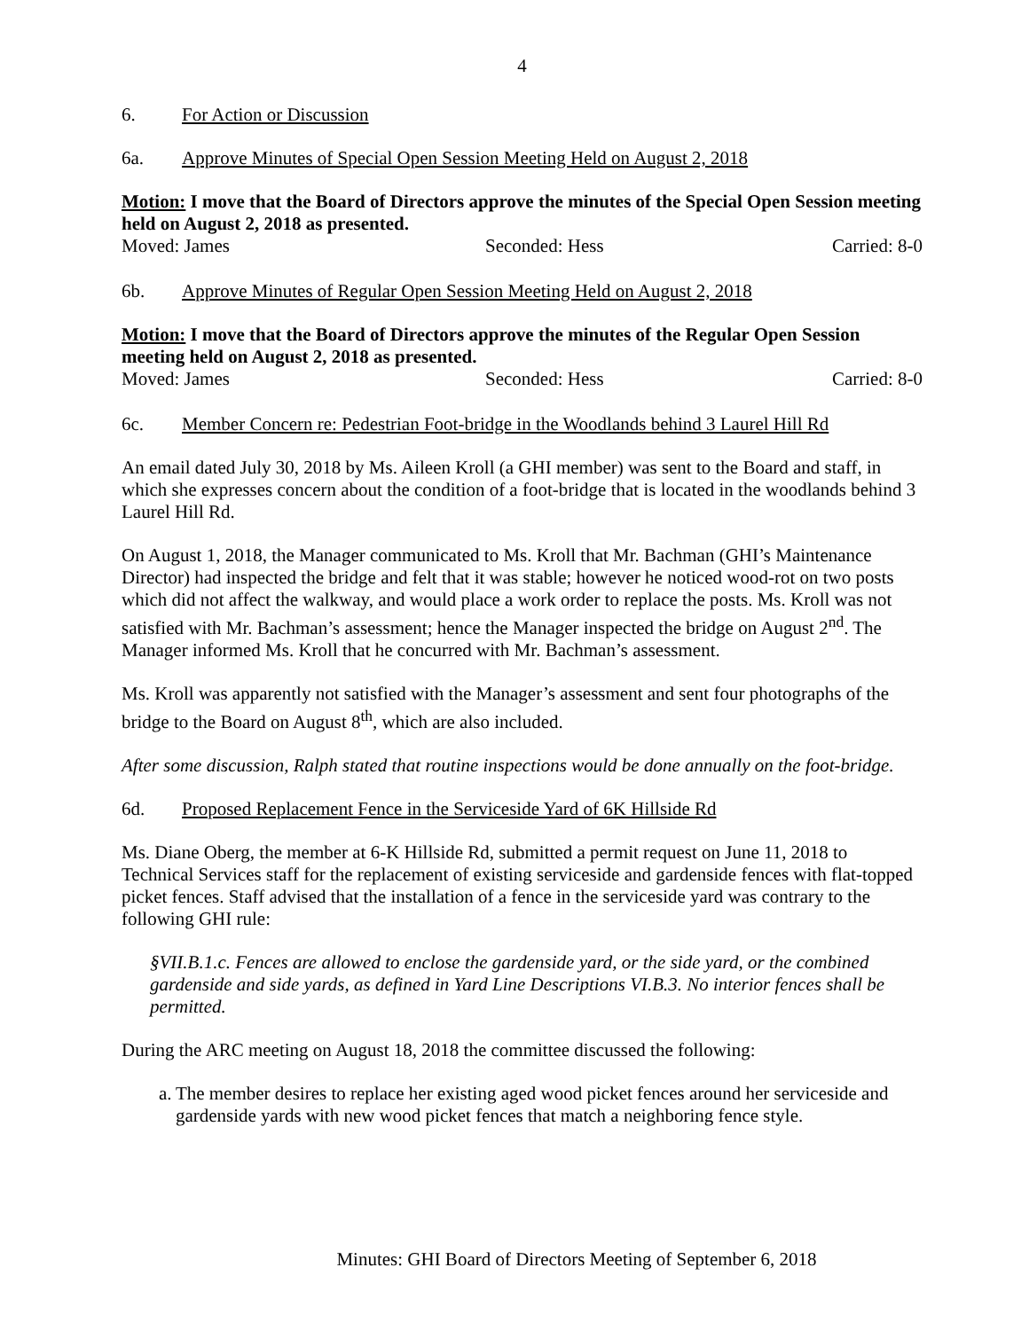4
6. For Action or Discussion
6a. Approve Minutes of Special Open Session Meeting Held on August 2, 2018
Motion: I move that the Board of Directors approve the minutes of the Special Open Session meeting held on August 2, 2018 as presented.
Moved: James Seconded: Hess Carried: 8-0
6b. Approve Minutes of Regular Open Session Meeting Held on August 2, 2018
Motion: I move that the Board of Directors approve the minutes of the Regular Open Session meeting held on August 2, 2018 as presented.
Moved: James Seconded: Hess Carried: 8-0
6c. Member Concern re: Pedestrian Foot-bridge in the Woodlands behind 3 Laurel Hill Rd
An email dated July 30, 2018 by Ms. Aileen Kroll (a GHI member) was sent to the Board and staff, in which she expresses concern about the condition of a foot-bridge that is located in the woodlands behind 3 Laurel Hill Rd.
On August 1, 2018, the Manager communicated to Ms. Kroll that Mr. Bachman (GHI’s Maintenance Director) had inspected the bridge and felt that it was stable; however he noticed wood-rot on two posts which did not affect the walkway, and would place a work order to replace the posts. Ms. Kroll was not satisfied with Mr. Bachman’s assessment; hence the Manager inspected the bridge on August 2<sup>nd</sup>. The Manager informed Ms. Kroll that he concurred with Mr. Bachman’s assessment.
Ms. Kroll was apparently not satisfied with the Manager’s assessment and sent four photographs of the bridge to the Board on August 8<sup>th</sup>, which are also included.
After some discussion, Ralph stated that routine inspections would be done annually on the foot-bridge.
6d. Proposed Replacement Fence in the Serviceside Yard of 6K Hillside Rd
Ms. Diane Oberg, the member at 6-K Hillside Rd, submitted a permit request on June 11, 2018 to Technical Services staff for the replacement of existing serviceside and gardenside fences with flat-topped picket fences. Staff advised that the installation of a fence in the serviceside yard was contrary to the following GHI rule:
§VII.B.1.c. Fences are allowed to enclose the gardenside yard, or the side yard, or the combined gardenside and side yards, as defined in Yard Line Descriptions VI.B.3. No interior fences shall be permitted.
During the ARC meeting on August 18, 2018 the committee discussed the following:
a. The member desires to replace her existing aged wood picket fences around her serviceside and gardenside yards with new wood picket fences that match a neighboring fence style.
Minutes: GHI Board of Directors Meeting of September 6, 2018